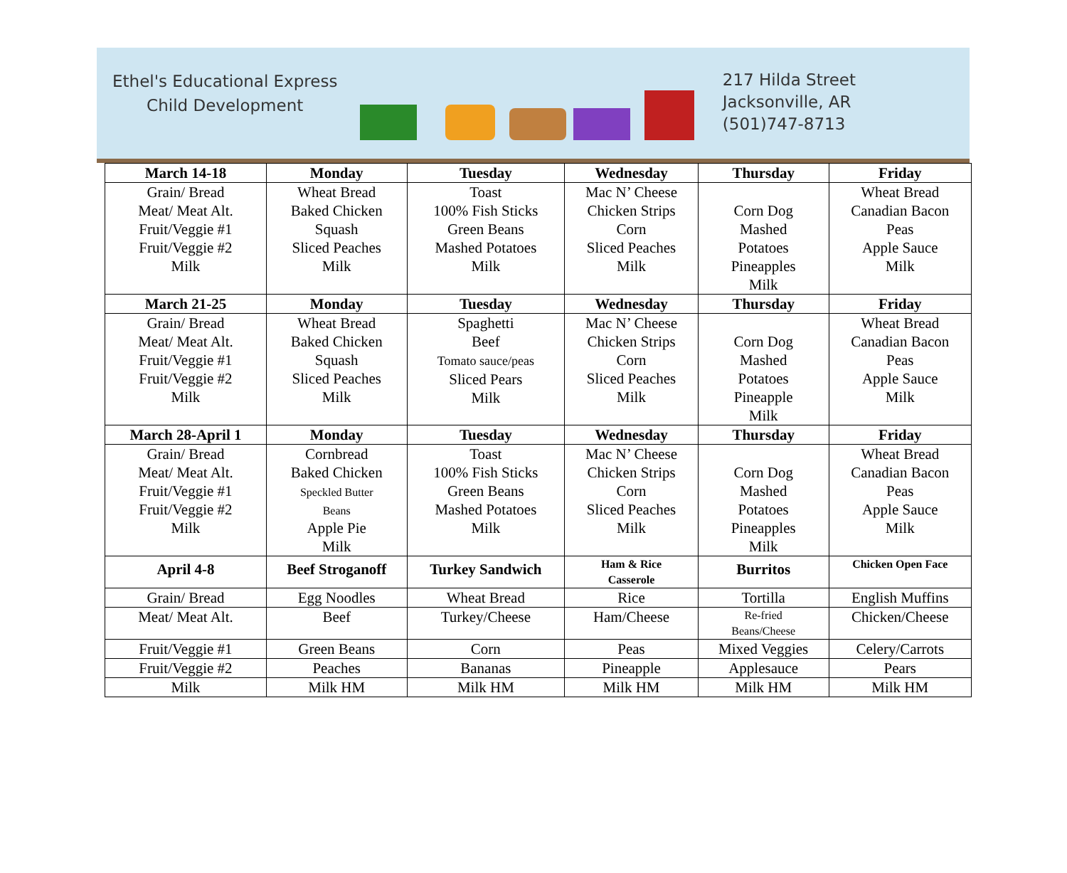Ethel's Educational Express
Child Development
217 Hilda Street
Jacksonville, AR
(501)747-8713
| March 14-18 | Monday | Tuesday | Wednesday | Thursday | Friday |
| --- | --- | --- | --- | --- | --- |
| Grain/ Bread Meat/ Meat Alt. Fruit/Veggie #1 Fruit/Veggie #2 Milk | Wheat Bread Baked Chicken Squash Sliced Peaches Milk | Toast 100% Fish Sticks Green Beans Mashed Potatoes Milk | Mac N’ Cheese Chicken Strips Corn Sliced Peaches Milk | Corn Dog Mashed Potatoes Pineapples Milk | Wheat Bread Canadian Bacon Peas Apple Sauce Milk |
| March 21-25 | Monday | Tuesday | Wednesday | Thursday | Friday |
| Grain/ Bread Meat/ Meat Alt. Fruit/Veggie #1 Fruit/Veggie #2 Milk | Wheat Bread Baked Chicken Squash Sliced Peaches Milk | Spaghetti Beef Tomato sauce/peas Sliced Pears Milk | Mac N’ Cheese Chicken Strips Corn Sliced Peaches Milk | Corn Dog Mashed Potatoes Pineapple Milk | Wheat Bread Canadian Bacon Peas Apple Sauce Milk |
| March 28-April 1 | Monday | Tuesday | Wednesday | Thursday | Friday |
| Grain/ Bread Meat/ Meat Alt. Fruit/Veggie #1 Fruit/Veggie #2 Milk | Cornbread Baked Chicken Speckled Butter Beans Apple Pie Milk | Toast 100% Fish Sticks Green Beans Mashed Potatoes Milk | Mac N’ Cheese Chicken Strips Corn Sliced Peaches Milk | Corn Dog Mashed Potatoes Pineapples Milk | Wheat Bread Canadian Bacon Peas Apple Sauce Milk |
| April 4-8 | Beef Stroganoff | Turkey Sandwich | Ham & Rice Casserole | Burritos | Chicken Open Face |
| Grain/ Bread | Egg Noodles | Wheat Bread | Rice | Tortilla | English Muffins |
| Meat/ Meat Alt. | Beef | Turkey/Cheese | Ham/Cheese | Re-fried Beans/Cheese | Chicken/Cheese |
| Fruit/Veggie #1 | Green Beans | Corn | Peas | Mixed Veggies | Celery/Carrots |
| Fruit/Veggie #2 | Peaches | Bananas | Pineapple | Applesauce | Pears |
| Milk | Milk HM | Milk HM | Milk HM | Milk HM | Milk HM |